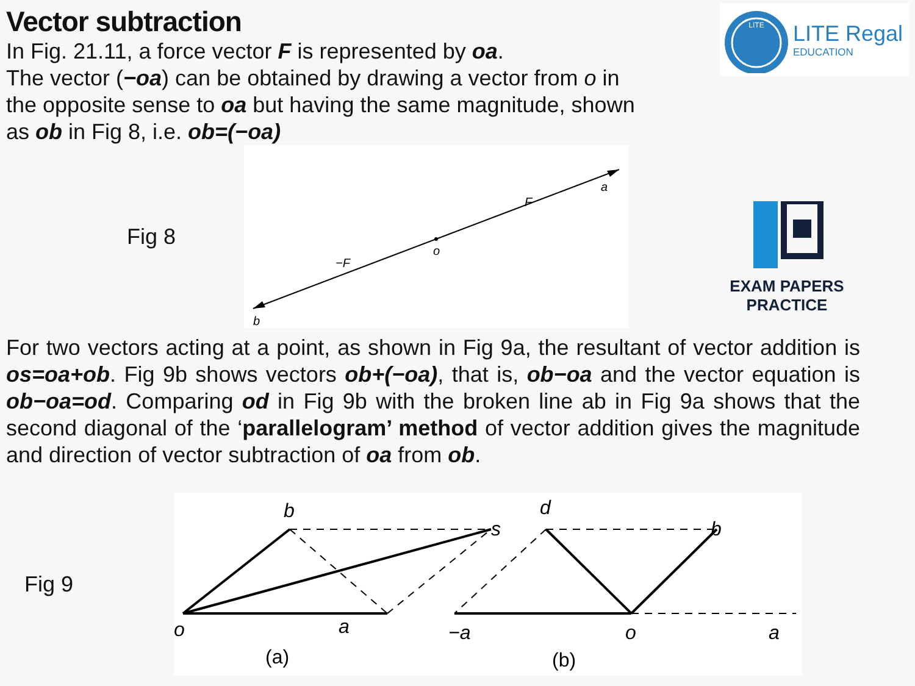LITE
LITE Regal
EDUCATION
Vector subtraction
In Fig. 21.11, a force vector F is represented by oa.
The vector (−oa) can be obtained by drawing a vector from o in
the opposite sense to oa but having the same magnitude, shown
as ob in Fig 8, i.e. ob=(−oa)
Fig 8
a
F
o
−F
b
EXAM PAPERS PRACTICE
For two vectors acting at a point, as shown in Fig 9a, the resultant of vector addition is os=oa+ob. Fig 9b shows vectors ob+(−oa), that is, ob−oa and the vector equation is ob−oa=od. Comparing od in Fig 9b with the broken line ab in Fig 9a shows that the second diagonal of the ‘parallelogram’ method of vector addition gives the magnitude and direction of vector subtraction of oa from ob.
Fig 9
o
a
b
s
(a)
d
b
−a
o
a
(b)